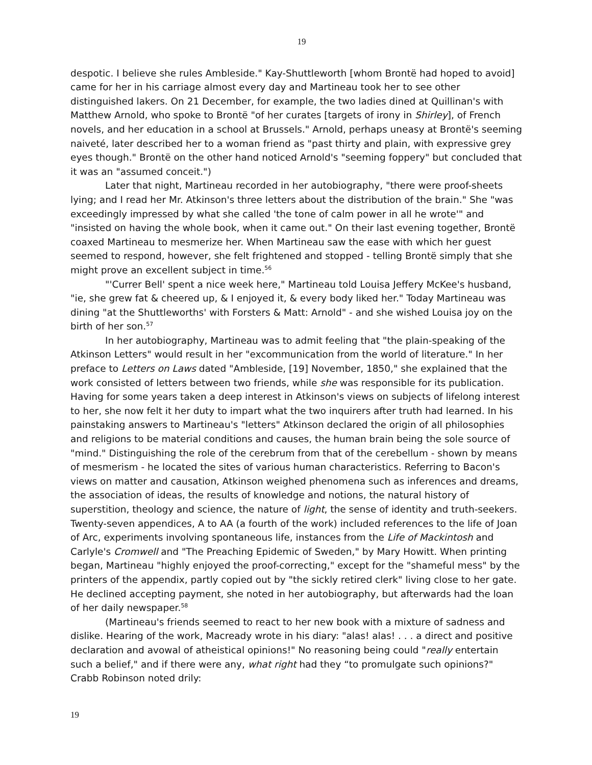19
despotic. I believe she rules Ambleside." Kay-Shuttleworth [whom Brontë had hoped to avoid] came for her in his carriage almost every day and Martineau took her to see other distinguished lakers. On 21 December, for example, the two ladies dined at Quillinan's with Matthew Arnold, who spoke to Brontë "of her curates [targets of irony in Shirley], of French novels, and her education in a school at Brussels." Arnold, perhaps uneasy at Brontë's seeming naiveté, later described her to a woman friend as "past thirty and plain, with expressive grey eyes though." Brontë on the other hand noticed Arnold's "seeming foppery" but concluded that it was an "assumed conceit.")
Later that night, Martineau recorded in her autobiography, "there were proof-sheets lying; and I read her Mr. Atkinson's three letters about the distribution of the brain." She "was exceedingly impressed by what she called 'the tone of calm power in all he wrote'" and "insisted on having the whole book, when it came out." On their last evening together, Brontë coaxed Martineau to mesmerize her. When Martineau saw the ease with which her guest seemed to respond, however, she felt frightened and stopped - telling Brontë simply that she might prove an excellent subject in time.<sup>56</sup>
"'Currer Bell' spent a nice week here," Martineau told Louisa Jeffery McKee's husband, "ie, she grew fat & cheered up, & I enjoyed it, & every body liked her." Today Martineau was dining "at the Shuttleworths' with Forsters & Matt: Arnold" - and she wished Louisa joy on the birth of her son.<sup>57</sup>
In her autobiography, Martineau was to admit feeling that "the plain-speaking of the Atkinson Letters" would result in her "excommunication from the world of literature." In her preface to Letters on Laws dated "Ambleside, [19] November, 1850," she explained that the work consisted of letters between two friends, while she was responsible for its publication. Having for some years taken a deep interest in Atkinson's views on subjects of lifelong interest to her, she now felt it her duty to impart what the two inquirers after truth had learned. In his painstaking answers to Martineau's "letters" Atkinson declared the origin of all philosophies and religions to be material conditions and causes, the human brain being the sole source of "mind." Distinguishing the role of the cerebrum from that of the cerebellum - shown by means of mesmerism - he located the sites of various human characteristics. Referring to Bacon's views on matter and causation, Atkinson weighed phenomena such as inferences and dreams, the association of ideas, the results of knowledge and notions, the natural history of superstition, theology and science, the nature of light, the sense of identity and truth-seekers. Twenty-seven appendices, A to AA (a fourth of the work) included references to the life of Joan of Arc, experiments involving spontaneous life, instances from the Life of Mackintosh and Carlyle's Cromwell and "The Preaching Epidemic of Sweden," by Mary Howitt. When printing began, Martineau "highly enjoyed the proof-correcting," except for the "shameful mess" by the printers of the appendix, partly copied out by "the sickly retired clerk" living close to her gate. He declined accepting payment, she noted in her autobiography, but afterwards had the loan of her daily newspaper.<sup>58</sup>
(Martineau's friends seemed to react to her new book with a mixture of sadness and dislike. Hearing of the work, Macready wrote in his diary: "alas! alas! . . . a direct and positive declaration and avowal of atheistical opinions!" No reasoning being could "really entertain such a belief," and if there were any, what right had they “to promulgate such opinions?" Crabb Robinson noted drily:
19